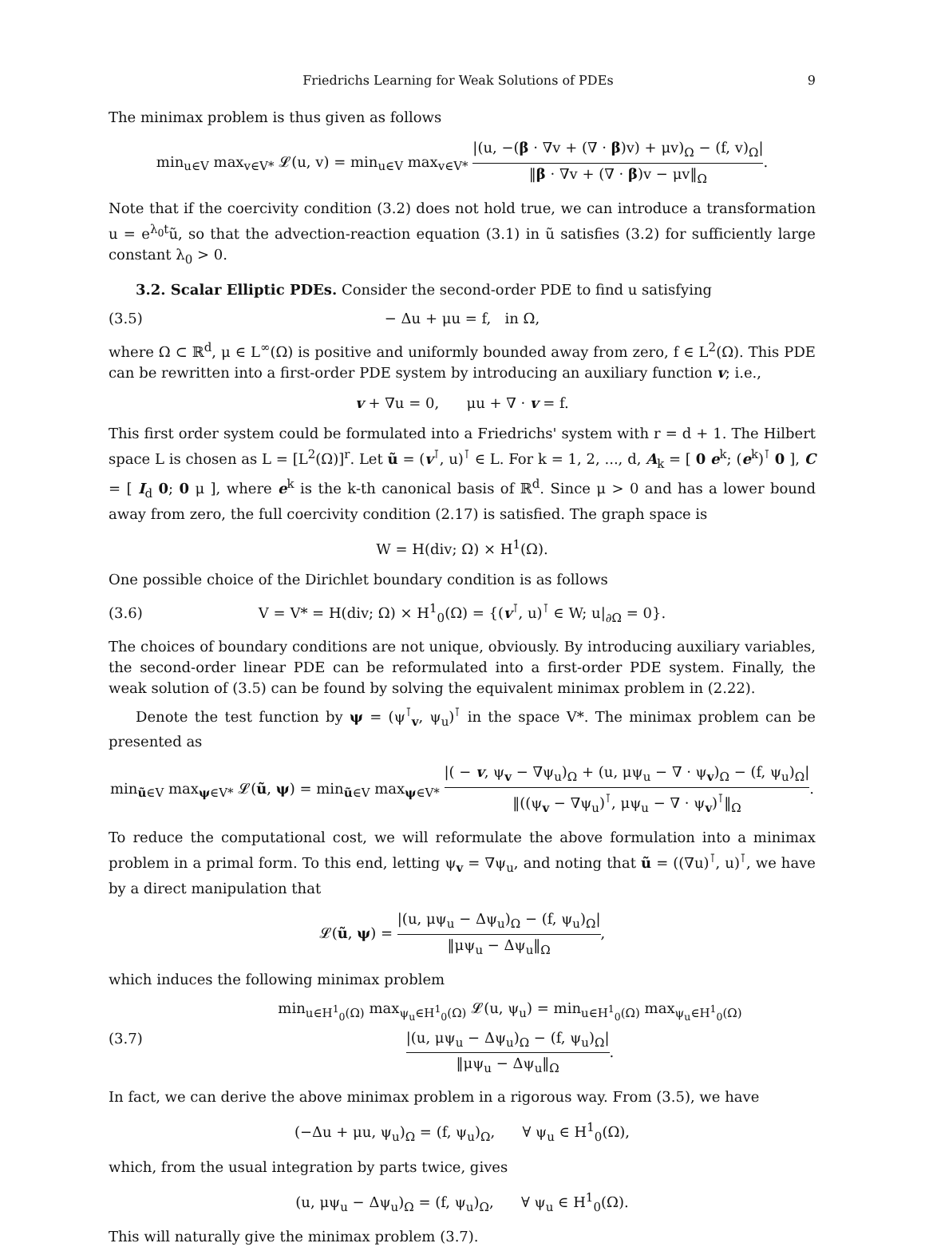Friedrichs Learning for Weak Solutions of PDEs 9
The minimax problem is thus given as follows
min<sub>u∈V</sub> max<sub>v∈V*</sub> 𝓛(u, v) = min<sub>u∈V</sub> max<sub>v∈V*</sub> |(u, −(β · ∇v + (∇ · β)v) + μv)<sub>Ω</sub> − (f, v)<sub>Ω</sub>| ‖β · ∇v + (∇ · β)v − μv‖<sub>Ω</sub>.
Note that if the coercivity condition (3.2) does not hold true, we can introduce a transformation u = e<sup>λ<sub>0</sub>t</sup>ũ, so that the advection-reaction equation (3.1) in ũ satisfies (3.2) for sufficiently large constant λ<sub>0</sub> > 0.
3.2. Scalar Elliptic PDEs. Consider the second-order PDE to find u satisfying
(3.5) − Δu + μu = f, in Ω,
where Ω ⊂ ℝ<sup>d</sup>, μ ∈ L<sup>∞</sup>(Ω) is positive and uniformly bounded away from zero, f ∈ L<sup>2</sup>(Ω). This PDE can be rewritten into a first-order PDE system by introducing an auxiliary function v; i.e.,
v + ∇u = 0, μu + ∇ · v = f.
This first order system could be formulated into a Friedrichs' system with r = d + 1. The Hilbert space L is chosen as L = [L<sup>2</sup>(Ω)]<sup>r</sup>. Let ũ = (v<sup>⊺</sup>, u)<sup>⊺</sup> ∈ L. For k = 1, 2, ..., d, A<sub>k</sub> = [ 0 e<sup>k</sup>; (e<sup>k</sup>)<sup>⊺</sup> 0 ], C = [ I<sub>d</sub> 0; 0 μ ], where e<sup>k</sup> is the k-th canonical basis of ℝ<sup>d</sup>. Since μ > 0 and has a lower bound away from zero, the full coercivity condition (2.17) is satisfied. The graph space is
W = H(div; Ω) × H<sup>1</sup>(Ω).
One possible choice of the Dirichlet boundary condition is as follows
(3.6) V = V* = H(div; Ω) × H<sup>1</sup><sub>0</sub>(Ω) = {(v<sup>⊺</sup>, u)<sup>⊺</sup> ∈ W; u|<sub>∂Ω</sub> = 0}.
The choices of boundary conditions are not unique, obviously. By introducing auxiliary variables, the second-order linear PDE can be reformulated into a first-order PDE system. Finally, the weak solution of (3.5) can be found by solving the equivalent minimax problem in (2.22).
Denote the test function by ψ = (ψ<sup>⊺</sup><sub>v</sub>, ψ<sub>u</sub>)<sup>⊺</sup> in the space V*. The minimax problem can be presented as
min<sub>ũ∈V</sub> max<sub>ψ∈V*</sub> 𝓛(ũ, ψ) = min<sub>ũ∈V</sub> max<sub>ψ∈V*</sub> |( − v, ψ<sub>v</sub> − ∇ψ<sub>u</sub>)<sub>Ω</sub> + (u, μψ<sub>u</sub> − ∇ · ψ<sub>v</sub>)<sub>Ω</sub> − (f, ψ<sub>u</sub>)<sub>Ω</sub>| ‖((ψ<sub>v</sub> − ∇ψ<sub>u</sub>)<sup>⊺</sup>, μψ<sub>u</sub> − ∇ · ψ<sub>v</sub>)<sup>⊺</sup>‖<sub>Ω</sub>.
To reduce the computational cost, we will reformulate the above formulation into a minimax problem in a primal form. To this end, letting ψ<sub>v</sub> = ∇ψ<sub>u</sub>, and noting that ũ = ((∇u)<sup>⊺</sup>, u)<sup>⊺</sup>, we have by a direct manipulation that
𝓛(ũ, ψ) = |(u, μψ<sub>u</sub> − Δψ<sub>u</sub>)<sub>Ω</sub> − (f, ψ<sub>u</sub>)<sub>Ω</sub>| ‖μψ<sub>u</sub> − Δψ<sub>u</sub>‖<sub>Ω</sub>,
which induces the following minimax problem
(3.7) min<sub>u∈H<sup>1</sup><sub>0</sub>(Ω)</sub> max<sub>ψ<sub>u</sub>∈H<sup>1</sup><sub>0</sub>(Ω)</sub> 𝓛(u, ψ<sub>u</sub>) = min<sub>u∈H<sup>1</sup><sub>0</sub>(Ω)</sub> max<sub>ψ<sub>u</sub>∈H<sup>1</sup><sub>0</sub>(Ω)</sub> |(u, μψ<sub>u</sub> − Δψ<sub>u</sub>)<sub>Ω</sub> − (f, ψ<sub>u</sub>)<sub>Ω</sub>| ‖μψ<sub>u</sub> − Δψ<sub>u</sub>‖<sub>Ω</sub>.
In fact, we can derive the above minimax problem in a rigorous way. From (3.5), we have
(−Δu + μu, ψ<sub>u</sub>)<sub>Ω</sub> = (f, ψ<sub>u</sub>)<sub>Ω</sub>, ∀ ψ<sub>u</sub> ∈ H<sup>1</sup><sub>0</sub>(Ω),
which, from the usual integration by parts twice, gives
(u, μψ<sub>u</sub> − Δψ<sub>u</sub>)<sub>Ω</sub> = (f, ψ<sub>u</sub>)<sub>Ω</sub>, ∀ ψ<sub>u</sub> ∈ H<sup>1</sup><sub>0</sub>(Ω).
This will naturally give the minimax problem (3.7).